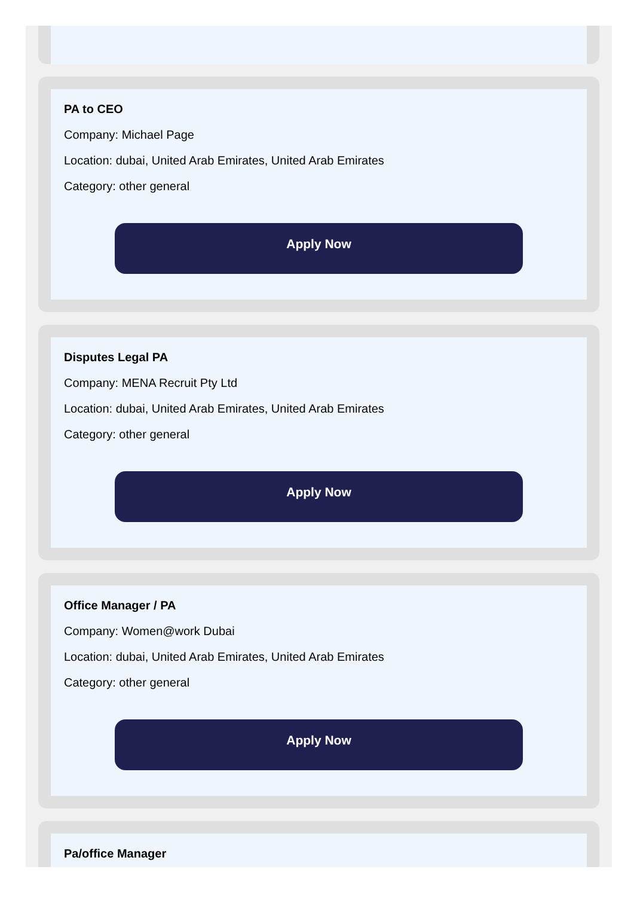PA to CEO
Company: Michael Page
Location: dubai, United Arab Emirates, United Arab Emirates
Category: other general
Apply Now
Disputes Legal PA
Company: MENA Recruit Pty Ltd
Location: dubai, United Arab Emirates, United Arab Emirates
Category: other general
Apply Now
Office Manager / PA
Company: Women@work Dubai
Location: dubai, United Arab Emirates, United Arab Emirates
Category: other general
Apply Now
Pa/office Manager